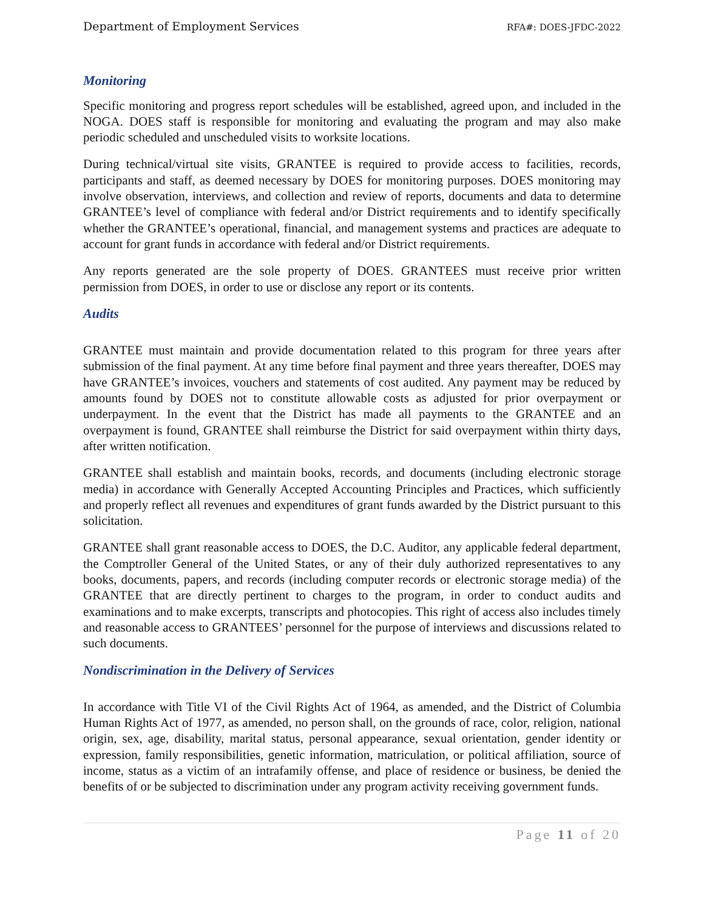Department of Employment Services RFA#: DOES-JFDC-2022
Monitoring
Specific monitoring and progress report schedules will be established, agreed upon, and included in the NOGA. DOES staff is responsible for monitoring and evaluating the program and may also make periodic scheduled and unscheduled visits to worksite locations.
During technical/virtual site visits, GRANTEE is required to provide access to facilities, records, participants and staff, as deemed necessary by DOES for monitoring purposes. DOES monitoring may involve observation, interviews, and collection and review of reports, documents and data to determine GRANTEE’s level of compliance with federal and/or District requirements and to identify specifically whether the GRANTEE’s operational, financial, and management systems and practices are adequate to account for grant funds in accordance with federal and/or District requirements.
Any reports generated are the sole property of DOES. GRANTEES must receive prior written permission from DOES, in order to use or disclose any report or its contents.
Audits
GRANTEE must maintain and provide documentation related to this program for three years after submission of the final payment. At any time before final payment and three years thereafter, DOES may have GRANTEE’s invoices, vouchers and statements of cost audited. Any payment may be reduced by amounts found by DOES not to constitute allowable costs as adjusted for prior overpayment or underpayment. In the event that the District has made all payments to the GRANTEE and an overpayment is found, GRANTEE shall reimburse the District for said overpayment within thirty days, after written notification.
GRANTEE shall establish and maintain books, records, and documents (including electronic storage media) in accordance with Generally Accepted Accounting Principles and Practices, which sufficiently and properly reflect all revenues and expenditures of grant funds awarded by the District pursuant to this solicitation.
GRANTEE shall grant reasonable access to DOES, the D.C. Auditor, any applicable federal department, the Comptroller General of the United States, or any of their duly authorized representatives to any books, documents, papers, and records (including computer records or electronic storage media) of the GRANTEE that are directly pertinent to charges to the program, in order to conduct audits and examinations and to make excerpts, transcripts and photocopies. This right of access also includes timely and reasonable access to GRANTEES’ personnel for the purpose of interviews and discussions related to such documents.
Nondiscrimination in the Delivery of Services
In accordance with Title VI of the Civil Rights Act of 1964, as amended, and the District of Columbia Human Rights Act of 1977, as amended, no person shall, on the grounds of race, color, religion, national origin, sex, age, disability, marital status, personal appearance, sexual orientation, gender identity or expression, family responsibilities, genetic information, matriculation, or political affiliation, source of income, status as a victim of an intrafamily offense, and place of residence or business, be denied the benefits of or be subjected to discrimination under any program activity receiving government funds.
Page 11 of 20